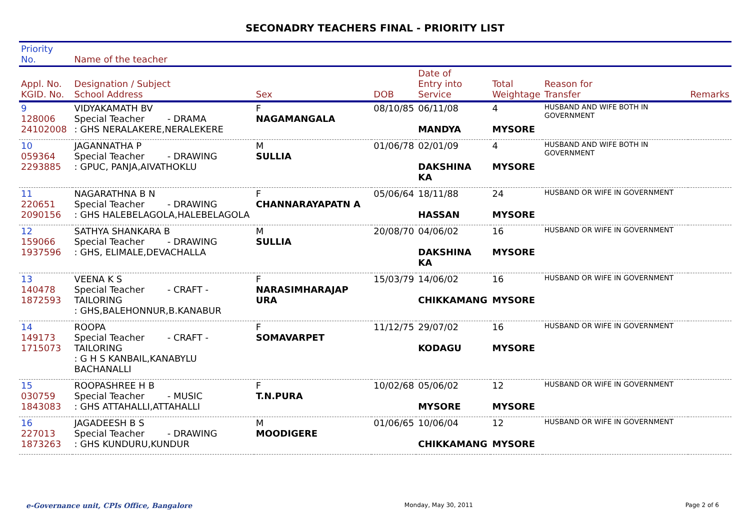SECONADRY TEACHERS FINAL - PRIORITY LIST
| Priority No. | Name of the teacher | | | | | | |
| --- | --- | --- | --- | --- | --- | --- | --- |
| Appl. No. KGID. No. | Designation / Subject School Address | Sex | DOB | Date of Entry into Service | Total Weightage | Reason for Transfer | Remarks |
| 9 128006 24102008 | VIDYAKAMATH BV Special Teacher - DRAMA : GHS NERALAKERE,NERALEKERE | F NAGAMANGALA | 08/10/85 | 06/11/08 MANDYA | 4 MYSORE | HUSBAND AND WIFE BOTH IN GOVERNMENT | |
| 10 059364 2293885 | JAGANNATHA P Special Teacher - DRAWING : GPUC, PANJA,AIVATHOKLU | M SULLIA | 01/06/78 | 02/01/09 DAKSHINA KA | 4 MYSORE | HUSBAND AND WIFE BOTH IN GOVERNMENT | |
| 11 220651 2090156 | NAGARATHNA B N Special Teacher - DRAWING : GHS HALEBELAGOLA,HALEBELAGOLA | F CHANNARAYAPATN A | 05/06/64 | 18/11/88 HASSAN | 24 MYSORE | HUSBAND OR WIFE IN GOVERNMENT | |
| 12 159066 1937596 | SATHYA SHANKARA B Special Teacher - DRAWING : GHS, ELIMALE,DEVACHALLA | M SULLIA | 20/08/70 | 04/06/02 DAKSHINA KA | 16 MYSORE | HUSBAND OR WIFE IN GOVERNMENT | |
| 13 140478 1872593 | VEENA K S Special Teacher - CRAFT -TAILORING : GHS,BALEHONNUR,B.KANABUR | F NARASIMHARAJAP URA | 15/03/79 | 14/06/02 CHIKKAMANG | 16 MYSORE | HUSBAND OR WIFE IN GOVERNMENT | |
| 14 149173 1715073 | ROOPA Special Teacher - CRAFT -TAILORING : G H S KANBAIL,KANABYLU BACHANALLI | F SOMAVARPET | 11/12/75 | 29/07/02 KODAGU | 16 MYSORE | HUSBAND OR WIFE IN GOVERNMENT | |
| 15 030759 1843083 | ROOPASHREE H B Special Teacher - MUSIC : GHS ATTAHALLI,ATTAHALLI | F T.N.PURA | 10/02/68 | 05/06/02 MYSORE | 12 MYSORE | HUSBAND OR WIFE IN GOVERNMENT | |
| 16 227013 1873263 | JAGADEESH B S Special Teacher - DRAWING : GHS KUNDURU,KUNDUR | M MOODIGERE | 01/06/65 | 10/06/04 CHIKKAMANG | 12 MYSORE | HUSBAND OR WIFE IN GOVERNMENT | |
e-Governance unit, CPIs Office, Bangalore Monday, May 30, 2011 Page 2 of 6